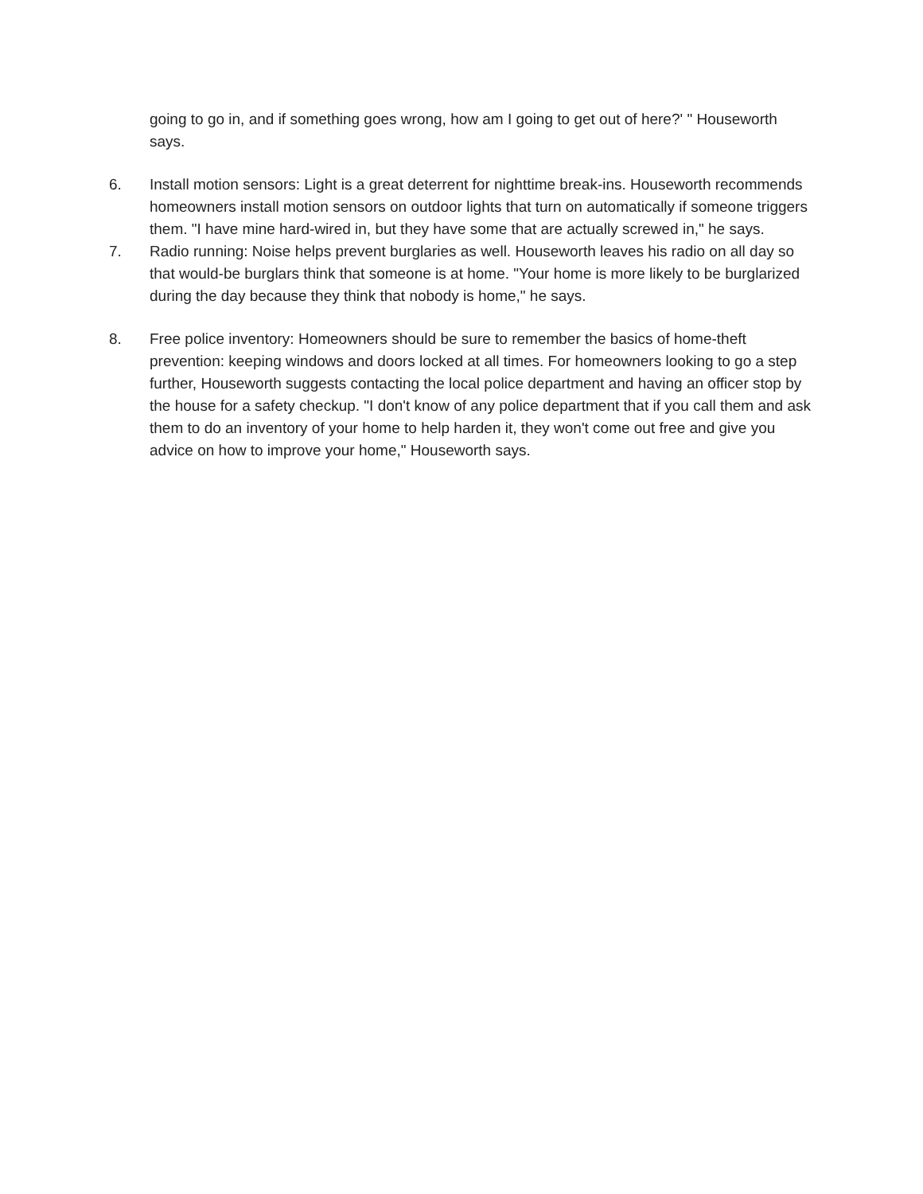going to go in, and if something goes wrong, how am I going to get out of here?' " Houseworth says.
6. Install motion sensors: Light is a great deterrent for nighttime break-ins. Houseworth recommends homeowners install motion sensors on outdoor lights that turn on automatically if someone triggers them. "I have mine hard-wired in, but they have some that are actually screwed in," he says.
7. Radio running: Noise helps prevent burglaries as well. Houseworth leaves his radio on all day so that would-be burglars think that someone is at home. "Your home is more likely to be burglarized during the day because they think that nobody is home," he says.
8. Free police inventory: Homeowners should be sure to remember the basics of home-theft prevention: keeping windows and doors locked at all times. For homeowners looking to go a step further, Houseworth suggests contacting the local police department and having an officer stop by the house for a safety checkup. "I don't know of any police department that if you call them and ask them to do an inventory of your home to help harden it, they won't come out free and give you advice on how to improve your home," Houseworth says.